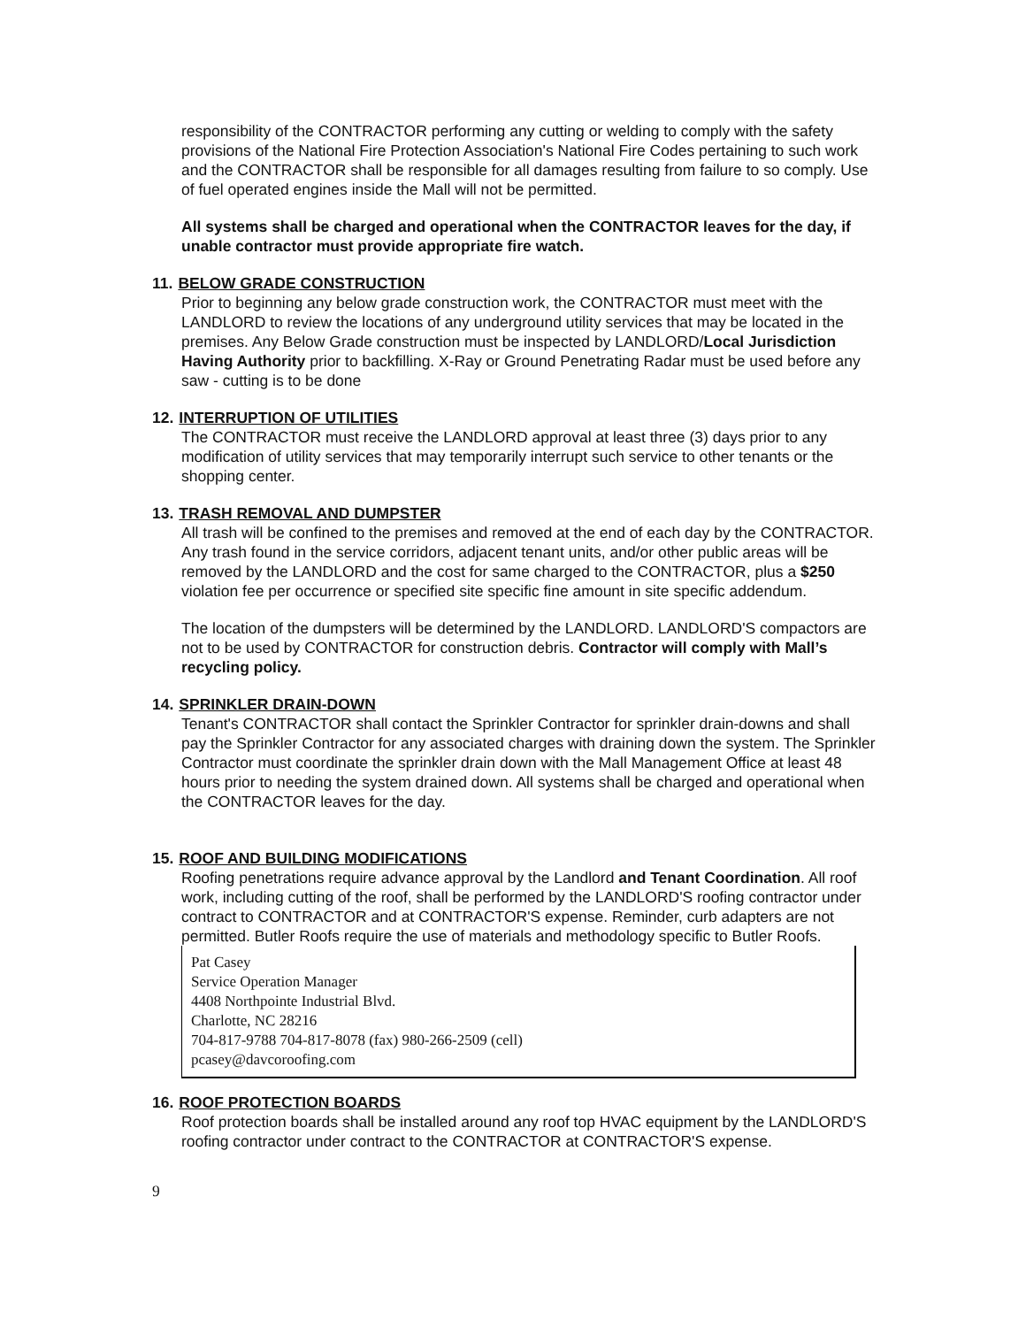responsibility of the CONTRACTOR performing any cutting or welding to comply with the safety provisions of the National Fire Protection Association's National Fire Codes pertaining to such work and the CONTRACTOR shall be responsible for all damages resulting from failure to so comply. Use of fuel operated engines inside the Mall will not be permitted.
All systems shall be charged and operational when the CONTRACTOR leaves for the day, if unable contractor must provide appropriate fire watch.
11. BELOW GRADE CONSTRUCTION
Prior to beginning any below grade construction work, the CONTRACTOR must meet with the LANDLORD to review the locations of any underground utility services that may be located in the premises. Any Below Grade construction must be inspected by LANDLORD/Local Jurisdiction Having Authority prior to backfilling. X-Ray or Ground Penetrating Radar must be used before any saw - cutting is to be done
12. INTERRUPTION OF UTILITIES
The CONTRACTOR must receive the LANDLORD approval at least three (3) days prior to any modification of utility services that may temporarily interrupt such service to other tenants or the shopping center.
13. TRASH REMOVAL AND DUMPSTER
All trash will be confined to the premises and removed at the end of each day by the CONTRACTOR. Any trash found in the service corridors, adjacent tenant units, and/or other public areas will be removed by the LANDLORD and the cost for same charged to the CONTRACTOR, plus a $250 violation fee per occurrence or specified site specific fine amount in site specific addendum.
The location of the dumpsters will be determined by the LANDLORD. LANDLORD'S compactors are not to be used by CONTRACTOR for construction debris. Contractor will comply with Mall’s recycling policy.
14. SPRINKLER DRAIN-DOWN
Tenant's CONTRACTOR shall contact the Sprinkler Contractor for sprinkler drain-downs and shall pay the Sprinkler Contractor for any associated charges with draining down the system. The Sprinkler Contractor must coordinate the sprinkler drain down with the Mall Management Office at least 48 hours prior to needing the system drained down. All systems shall be charged and operational when the CONTRACTOR leaves for the day.
15. ROOF AND BUILDING MODIFICATIONS
Roofing penetrations require advance approval by the Landlord and Tenant Coordination. All roof work, including cutting of the roof, shall be performed by the LANDLORD'S roofing contractor under contract to CONTRACTOR and at CONTRACTOR'S expense. Reminder, curb adapters are not permitted. Butler Roofs require the use of materials and methodology specific to Butler Roofs.
Pat Casey
Service Operation Manager
4408 Northpointe Industrial Blvd.
Charlotte, NC 28216
704-817-9788 704-817-8078 (fax) 980-266-2509 (cell)
pcasey@davcoroofing.com
16. ROOF PROTECTION BOARDS
Roof protection boards shall be installed around any roof top HVAC equipment by the LANDLORD'S roofing contractor under contract to the CONTRACTOR at CONTRACTOR'S expense.
9